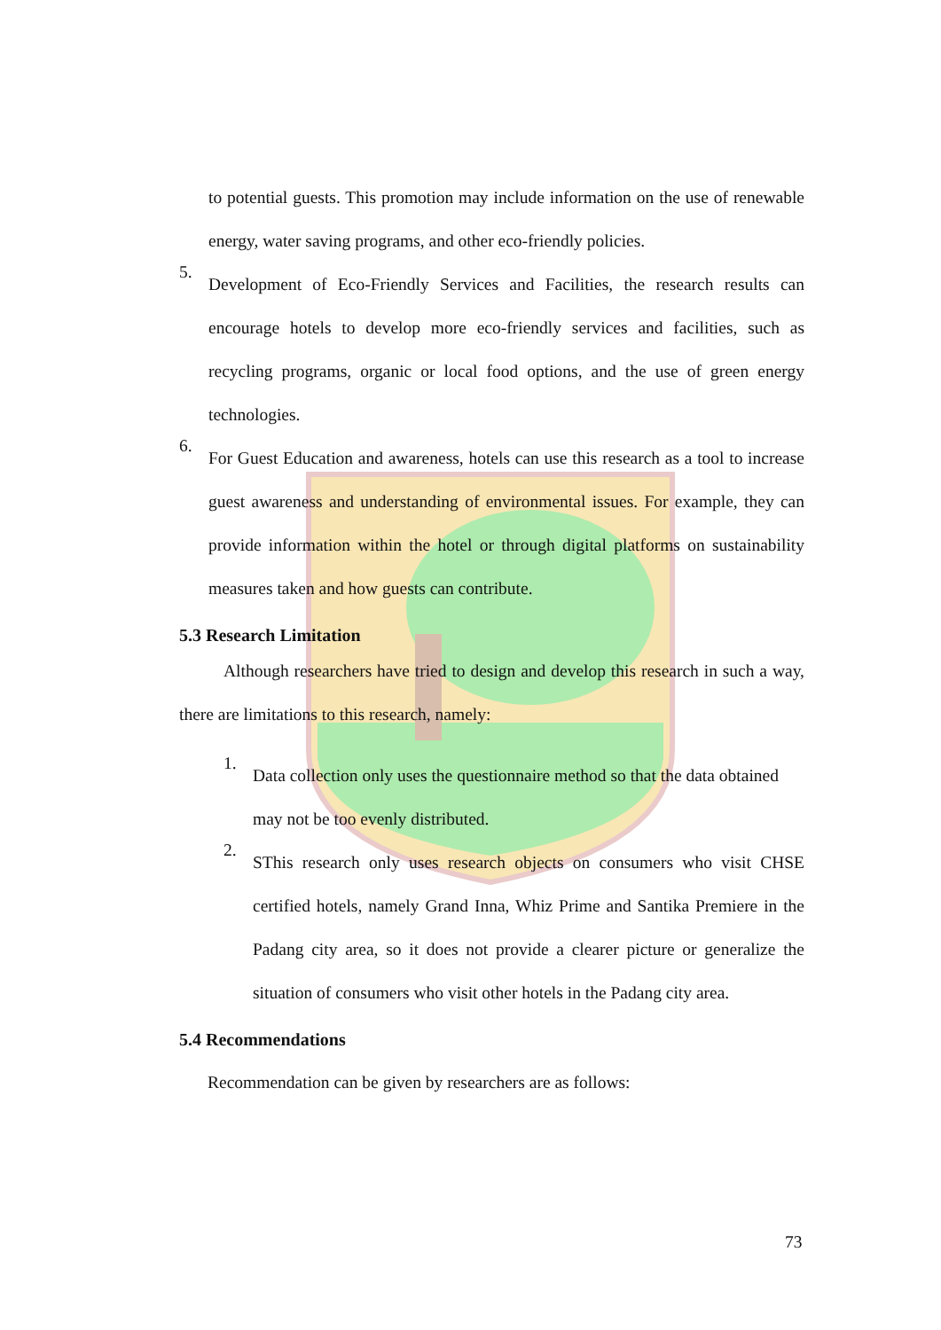to potential guests. This promotion may include information on the use of renewable energy, water saving programs, and other eco-friendly policies.
5.
Development of Eco-Friendly Services and Facilities, the research results can encourage hotels to develop more eco-friendly services and facilities, such as recycling programs, organic or local food options, and the use of green energy technologies.
6.
For Guest Education and awareness, hotels can use this research as a tool to increase guest awareness and understanding of environmental issues. For example, they can provide information within the hotel or through digital platforms on sustainability measures taken and how guests can contribute.
5.3 Research Limitation
Although researchers have tried to design and develop this research in such a way, there are limitations to this research, namely:
1.
Data collection only uses the questionnaire method so that the data obtained may not be too evenly distributed.
2.
SThis research only uses research objects on consumers who visit CHSE certified hotels, namely Grand Inna, Whiz Prime and Santika Premiere in the Padang city area, so it does not provide a clearer picture or generalize the situation of consumers who visit other hotels in the Padang city area.
5.4 Recommendations
Recommendation can be given by researchers are as follows:
73